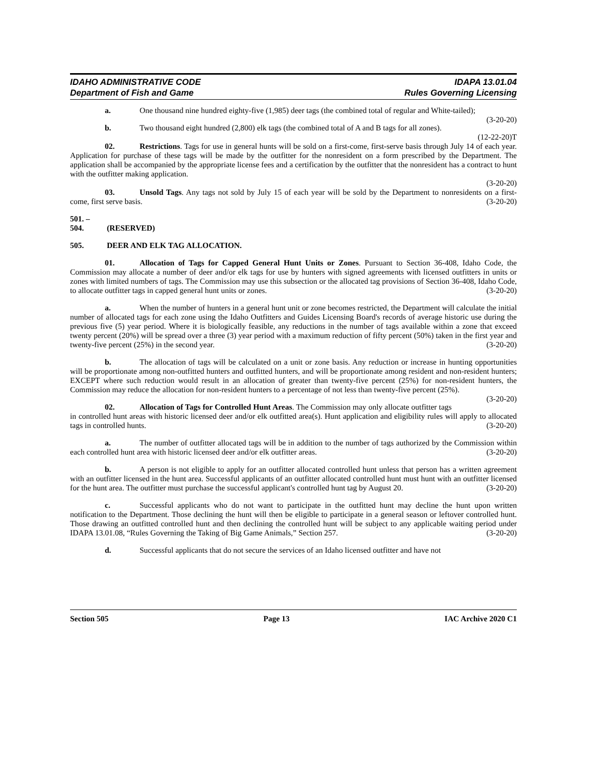IDAHO ADMINISTRATIVE CODE
Department of Fish and Game
IDAPA 13.01.04
Rules Governing Licensing
a. One thousand nine hundred eighty-five (1,985) deer tags (the combined total of regular and White-tailed); (3-20-20)
b. Two thousand eight hundred (2,800) elk tags (the combined total of A and B tags for all zones).
(12-22-20)T
02. Restrictions. Tags for use in general hunts will be sold on a first-come, first-serve basis through July 14 of each year. Application for purchase of these tags will be made by the outfitter for the nonresident on a form prescribed by the Department. The application shall be accompanied by the appropriate license fees and a certification by the outfitter that the nonresident has a contract to hunt with the outfitter making application.
(3-20-20)
03. Unsold Tags. Any tags not sold by July 15 of each year will be sold by the Department to nonresidents on a first-come, first serve basis. (3-20-20)
501. – 504. (RESERVED)
505. DEER AND ELK TAG ALLOCATION.
01. Allocation of Tags for Capped General Hunt Units or Zones. Pursuant to Section 36-408, Idaho Code, the Commission may allocate a number of deer and/or elk tags for use by hunters with signed agreements with licensed outfitters in units or zones with limited numbers of tags. The Commission may use this subsection or the allocated tag provisions of Section 36-408, Idaho Code, to allocate outfitter tags in capped general hunt units or zones. (3-20-20)
a. When the number of hunters in a general hunt unit or zone becomes restricted, the Department will calculate the initial number of allocated tags for each zone using the Idaho Outfitters and Guides Licensing Board's records of average historic use during the previous five (5) year period. Where it is biologically feasible, any reductions in the number of tags available within a zone that exceed twenty percent (20%) will be spread over a three (3) year period with a maximum reduction of fifty percent (50%) taken in the first year and twenty-five percent (25%) in the second year. (3-20-20)
b. The allocation of tags will be calculated on a unit or zone basis. Any reduction or increase in hunting opportunities will be proportionate among non-outfitted hunters and outfitted hunters, and will be proportionate among resident and non-resident hunters; EXCEPT where such reduction would result in an allocation of greater than twenty-five percent (25%) for non-resident hunters, the Commission may reduce the allocation for non-resident hunters to a percentage of not less than twenty-five percent (25%). (3-20-20)
02. Allocation of Tags for Controlled Hunt Areas. The Commission may only allocate outfitter tags in controlled hunt areas with historic licensed deer and/or elk outfitted area(s). Hunt application and eligibility rules will apply to allocated tags in controlled hunts. (3-20-20)
a. The number of outfitter allocated tags will be in addition to the number of tags authorized by the Commission within each controlled hunt area with historic licensed deer and/or elk outfitter areas. (3-20-20)
b. A person is not eligible to apply for an outfitter allocated controlled hunt unless that person has a written agreement with an outfitter licensed in the hunt area. Successful applicants of an outfitter allocated controlled hunt must hunt with an outfitter licensed for the hunt area. The outfitter must purchase the successful applicant's controlled hunt tag by August 20. (3-20-20)
c. Successful applicants who do not want to participate in the outfitted hunt may decline the hunt upon written notification to the Department. Those declining the hunt will then be eligible to participate in a general season or leftover controlled hunt. Those drawing an outfitted controlled hunt and then declining the controlled hunt will be subject to any applicable waiting period under IDAPA 13.01.08, “Rules Governing the Taking of Big Game Animals,” Section 257. (3-20-20)
d. Successful applicants that do not secure the services of an Idaho licensed outfitter and have not
Section 505 Page 13 IAC Archive 2020 C1